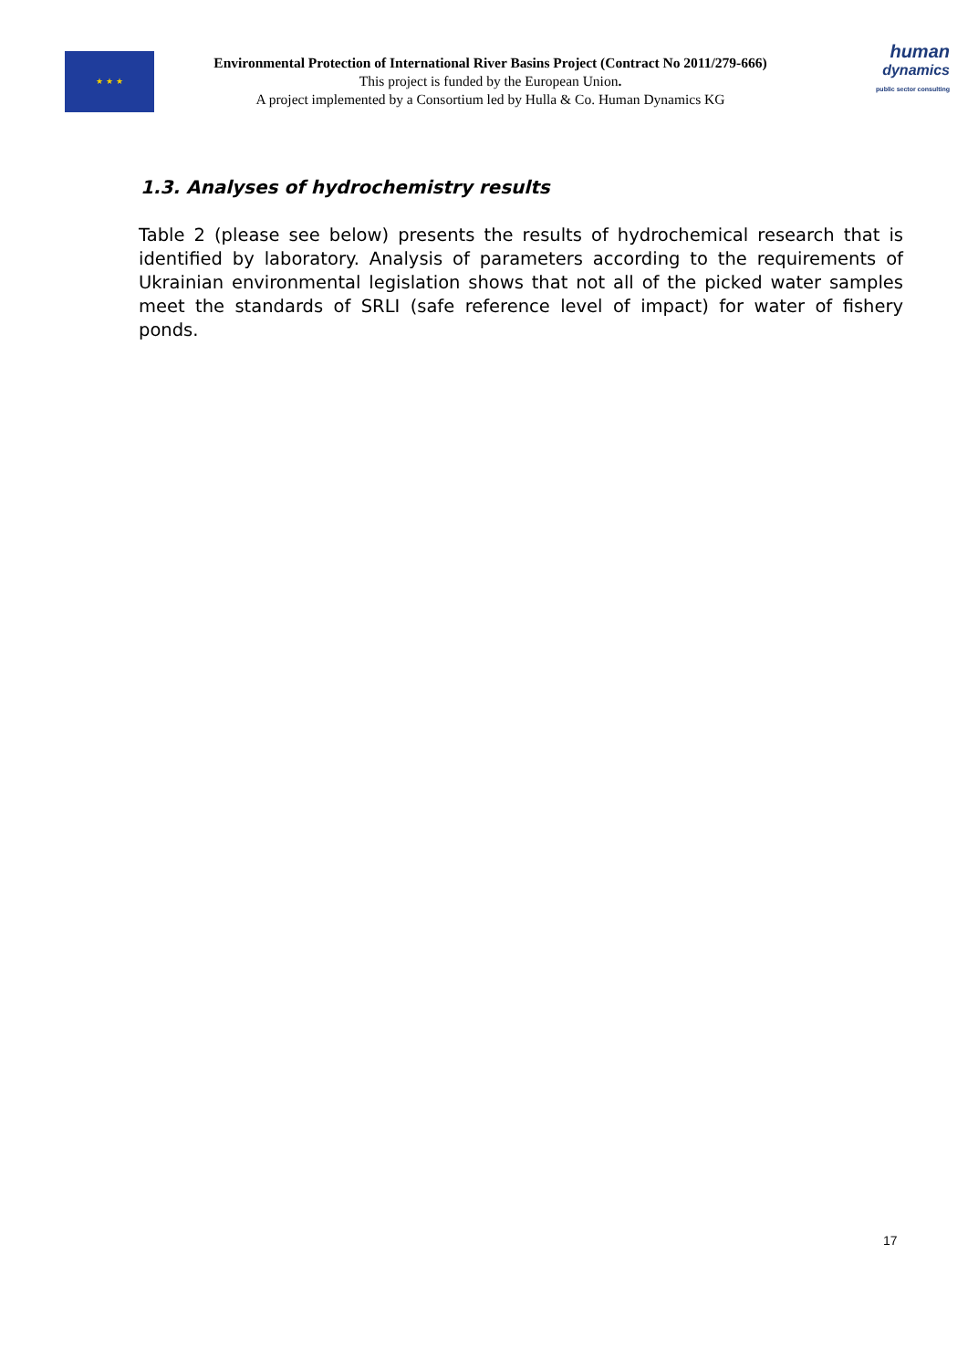★ ★ ★
Environmental Protection of International River Basins Project (Contract No 2011/279-666)
This project is funded by the European Union.
A project implemented by a Consortium led by Hulla & Co. Human Dynamics KG
human
dynamics
public sector consulting
1.3. Analyses of hydrochemistry results
Table 2 (please see below) presents the results of hydrochemical research that is identified by laboratory. Analysis of parameters according to the requirements of Ukrainian environmental legislation shows that not all of the picked water samples meet the standards of SRLI (safe reference level of impact) for water of fishery ponds.
17